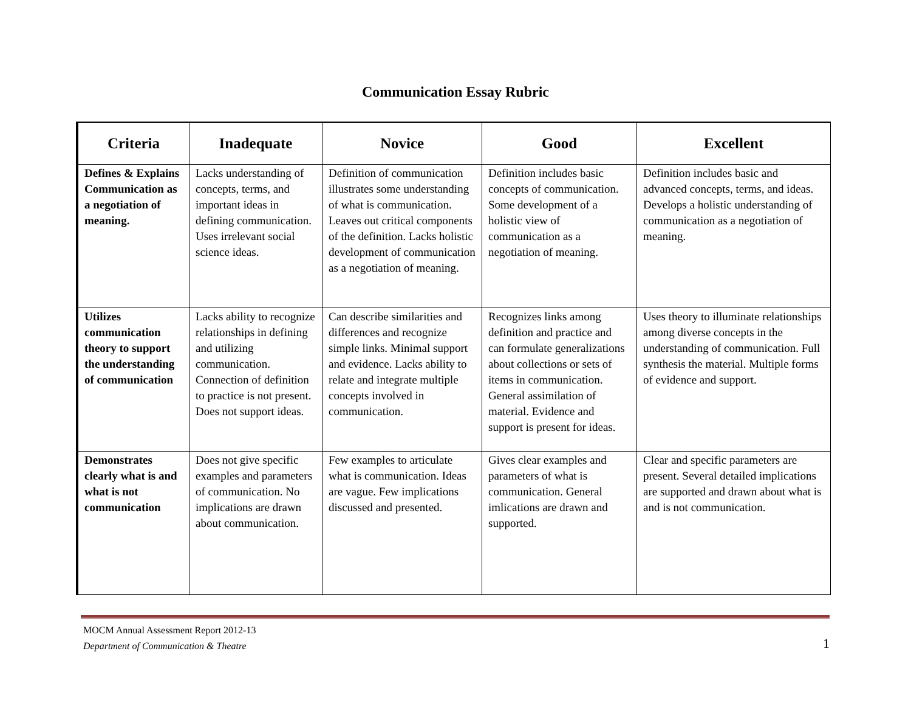Communication Essay Rubric
| Criteria | Inadequate | Novice | Good | Excellent |
| --- | --- | --- | --- | --- |
| Defines & Explains Communication as a negotiation of meaning. | Lacks understanding of concepts, terms, and important ideas in defining communication. Uses irrelevant social science ideas. | Definition of communication illustrates some understanding of what is communication. Leaves out critical components of the definition. Lacks holistic development of communication as a negotiation of meaning. | Definition includes basic concepts of communication. Some development of a holistic view of communication as a negotiation of meaning. | Definition includes basic and advanced concepts, terms, and ideas. Develops a holistic understanding of communication as a negotiation of meaning. |
| Utilizes communication theory to support the understanding of communication | Lacks ability to recognize relationships in defining and utilizing communication. Connection of definition to practice is not present. Does not support ideas. | Can describe similarities and differences and recognize simple links. Minimal support and evidence. Lacks ability to relate and integrate multiple concepts involved in communication. | Recognizes links among definition and practice and can formulate generalizations about collections or sets of items in communication. General assimilation of material. Evidence and support is present for ideas. | Uses theory to illuminate relationships among diverse concepts in the understanding of communication. Full synthesis the material. Multiple forms of evidence and support. |
| Demonstrates clearly what is and what is not communication | Does not give specific examples and parameters of communication. No implications are drawn about communication. | Few examples to articulate what is communication. Ideas are vague. Few implications discussed and presented. | Gives clear examples and parameters of what is communication. General imlications are drawn and supported. | Clear and specific parameters are present. Several detailed implications are supported and drawn about what is and is not communication. |
MOCM Annual Assessment Report 2012-13
Department of Communication & Theatre 1